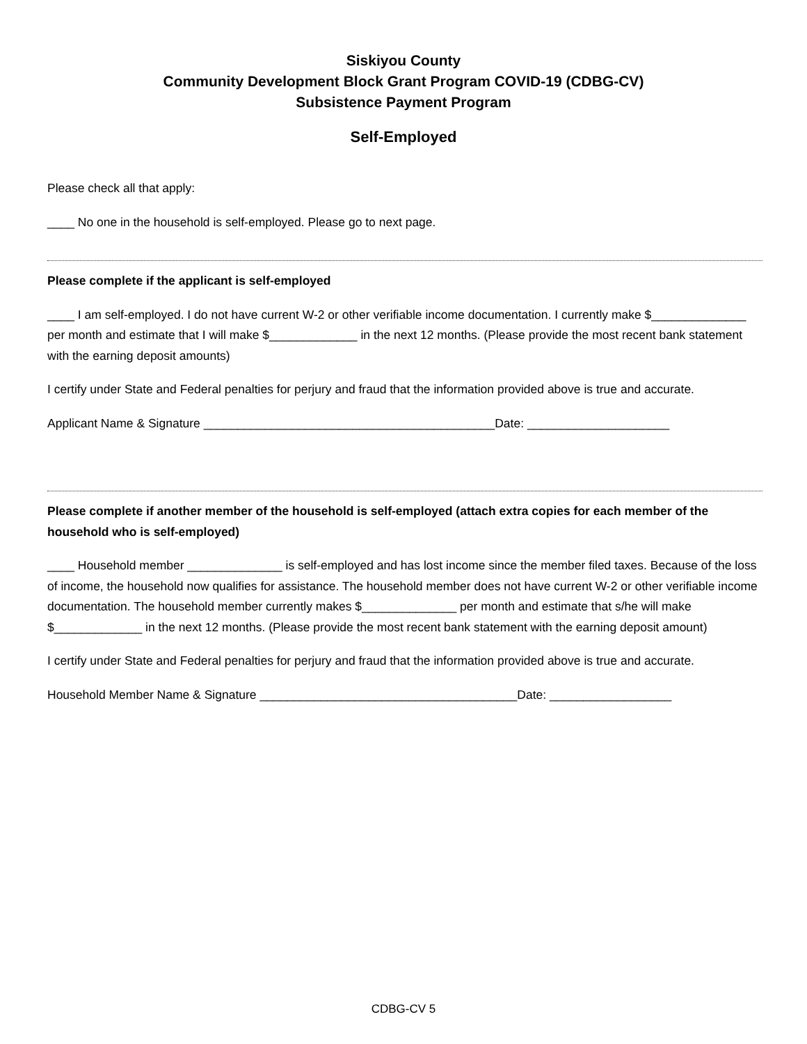Siskiyou County
Community Development Block Grant Program COVID-19 (CDBG-CV)
Subsistence Payment Program
Self-Employed
Please check all that apply:
____ No one in the household is self-employed. Please go to next page.
Please complete if the applicant is self-employed
____ I am self-employed. I do not have current W-2 or other verifiable income documentation. I currently make $______________ per month and estimate that I will make $_____________ in the next 12 months. (Please provide the most recent bank statement with the earning deposit amounts)
I certify under State and Federal penalties for perjury and fraud that the information provided above is true and accurate.
Applicant Name & Signature ___________________________________________Date: _____________________
Please complete if another member of the household is self-employed (attach extra copies for each member of the household who is self-employed)
____ Household member ______________ is self-employed and has lost income since the member filed taxes. Because of the loss of income, the household now qualifies for assistance. The household member does not have current W-2 or other verifiable income documentation. The household member currently makes $______________ per month and estimate that s/he will make $_____________ in the next 12 months. (Please provide the most recent bank statement with the earning deposit amount)
I certify under State and Federal penalties for perjury and fraud that the information provided above is true and accurate.
Household Member Name & Signature ______________________________________Date: __________________
CDBG-CV 5